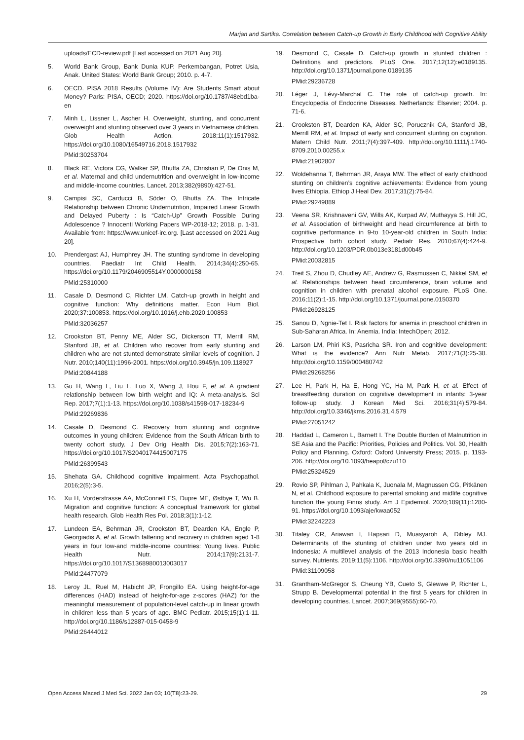Marjan and Sartika. Correlation between Catch-up Growth in Early Childhood with Cognitive Ability
uploads/ECD-review.pdf [Last accessed on 2021 Aug 20].
5. World Bank Group, Bank Dunia KUP. Perkembangan, Potret Usia, Anak. United States: World Bank Group; 2010. p. 4-7.
6. OECD. PISA 2018 Results (Volume IV): Are Students Smart about Money? Paris: PISA, OECD; 2020. https://doi.org/10.1787/48ebd1ba-en
7. Minh L, Lissner L, Ascher H. Overweight, stunting, and concurrent overweight and stunting observed over 3 years in Vietnamese children. Glob Health Action. 2018;11(1):1517932. https://doi.org/10.1080/16549716.2018.1517932
PMid:30253704
8. Black RE, Victora CG, Walker SP, Bhutta ZA, Christian P, De Onis M, et al. Maternal and child undernutrition and overweight in low-income and middle-income countries. Lancet. 2013;382(9890):427-51.
9. Campisi SC, Carducci B, Söder O, Bhutta ZA. The Intricate Relationship between Chronic Undernutrition, Impaired Linear Growth and Delayed Puberty : Is “Catch-Up” Growth Possible During Adolescence ? Innocenti Working Papers WP-2018-12; 2018. p. 1-31. Available from: https://www.unicef-irc.org. [Last accessed on 2021 Aug 20].
10. Prendergast AJ, Humphrey JH. The stunting syndrome in developing countries. Paediatr Int Child Health. 2014;34(4):250-65. https://doi.org/10.1179/2046905514Y.0000000158
PMid:25310000
11. Casale D, Desmond C, Richter LM. Catch-up growth in height and cognitive function: Why definitions matter. Econ Hum Biol. 2020;37:100853. https://doi.org/10.1016/j.ehb.2020.100853
PMid:32036257
12. Crookston BT, Penny ME, Alder SC, Dickerson TT, Merrill RM, Stanford JB, et al. Children who recover from early stunting and children who are not stunted demonstrate similar levels of cognition. J Nutr. 2010;140(11):1996-2001. https://doi.org/10.3945/jn.109.118927
PMid:20844188
13. Gu H, Wang L, Liu L, Luo X, Wang J, Hou F, et al. A gradient relationship between low birth weight and IQ: A meta-analysis. Sci Rep. 2017;7(1):1-13. https://doi.org/10.1038/s41598-017-18234-9
PMid:29269836
14. Casale D, Desmond C. Recovery from stunting and cognitive outcomes in young children: Evidence from the South African birth to twenty cohort study. J Dev Orig Health Dis. 2015;7(2):163-71. https://doi.org/10.1017/S2040174415007175
PMid:26399543
15. Shehata GA. Childhood cognitive impairment. Acta Psychopathol. 2016;2(5):3-5.
16. Xu H, Vorderstrasse AA, McConnell ES, Dupre ME, Østbye T, Wu B. Migration and cognitive function: A conceptual framework for global health research. Glob Health Res Pol. 2018;3(1):1-12.
17. Lundeen EA, Behrman JR, Crookston BT, Dearden KA, Engle P, Georgiadis A, et al. Growth faltering and recovery in children aged 1-8 years in four low-and middle-income countries: Young lives. Public Health Nutr. 2014;17(9):2131-7. https://doi.org/10.1017/S1368980013003017
PMid:24477079
18. Leroy JL, Ruel M, Habicht JP, Frongillo EA. Using height-for-age differences (HAD) instead of height-for-age z-scores (HAZ) for the meaningful measurement of population-level catch-up in linear growth in children less than 5 years of age. BMC Pediatr. 2015;15(1):1-11. http://doi.org/10.1186/s12887-015-0458-9
PMid:26444012
19. Desmond C, Casale D. Catch-up growth in stunted children : Definitions and predictors. PLoS One. 2017;12(12):e0189135. http://doi.org/10.1371/journal.pone.0189135
PMid:29236728
20. Léger J, Lévy-Marchal C. The role of catch-up growth. In: Encyclopedia of Endocrine Diseases. Netherlands: Elsevier; 2004. p. 71-6.
21. Crookston BT, Dearden KA, Alder SC, Porucznik CA, Stanford JB, Merrill RM, et al. Impact of early and concurrent stunting on cognition. Matern Child Nutr. 2011;7(4):397-409. http://doi.org/10.1111/j.1740-8709.2010.00255.x
PMid:21902807
22. Woldehanna T, Behrman JR, Araya MW. The effect of early childhood stunting on children’s cognitive achievements: Evidence from young lives Ethiopia. Ethiop J Heal Dev. 2017;31(2):75-84.
PMid:29249889
23. Veena SR, Krishnaveni GV, Wills AK, Kurpad AV, Muthayya S, Hill JC, et al. Association of birthweight and head circumference at birth to cognitive performance in 9-to 10-year-old children in South India: Prospective birth cohort study. Pediatr Res. 2010;67(4):424-9. http://doi.org/10.1203/PDR.0b013e3181d00b45
PMid:20032815
24. Treit S, Zhou D, Chudley AE, Andrew G, Rasmussen C, Nikkel SM, et al. Relationships between head circumference, brain volume and cognition in children with prenatal alcohol exposure. PLoS One. 2016;11(2):1-15. http://doi.org/10.1371/journal.pone.0150370
PMid:26928125
25. Sanou D, Ngnie-Tet I. Risk factors for anemia in preschool children in Sub-Saharan Africa. In: Anemia. India: IntechOpen; 2012.
26. Larson LM, Phiri KS, Pasricha SR. Iron and cognitive development: What is the evidence? Ann Nutr Metab. 2017;71(3):25-38. http://doi.org/10.1159/000480742
PMid:29268256
27. Lee H, Park H, Ha E, Hong YC, Ha M, Park H, et al. Effect of breastfeeding duration on cognitive development in infants: 3-year follow-up study. J Korean Med Sci. 2016;31(4):579-84. http://doi.org/10.3346/jkms.2016.31.4.579
PMid:27051242
28. Haddad L, Cameron L, Barnett I. The Double Burden of Malnutrition in SE Asia and the Pacific: Priorities, Policies and Politics. Vol. 30, Health Policy and Planning. Oxford: Oxford University Press; 2015. p. 1193-206. http://doi.org/10.1093/heapol/czu110
PMid:25324529
29. Rovio SP, Pihlman J, Pahkala K, Juonala M, Magnussen CG, Pitkänen N, et al. Childhood exposure to parental smoking and midlife cognitive function the young Finns study. Am J Epidemiol. 2020;189(11):1280-91. https://doi.org/10.1093/aje/kwaa052
PMid:32242223
30. Titaley CR, Ariawan I, Hapsari D, Muasyaroh A, Dibley MJ. Determinants of the stunting of children under two years old in Indonesia: A multilevel analysis of the 2013 Indonesia basic health survey. Nutrients. 2019;11(5):1106. http://doi.org/10.3390/nu11051106
PMid:31109058
31. Grantham-McGregor S, Cheung YB, Cueto S, Glewwe P, Richter L, Strupp B. Developmental potential in the first 5 years for children in developing countries. Lancet. 2007;369(9555):60-70.
Open Access Maced J Med Sci. 2022 Jan 03; 10(T8):23-29. 29